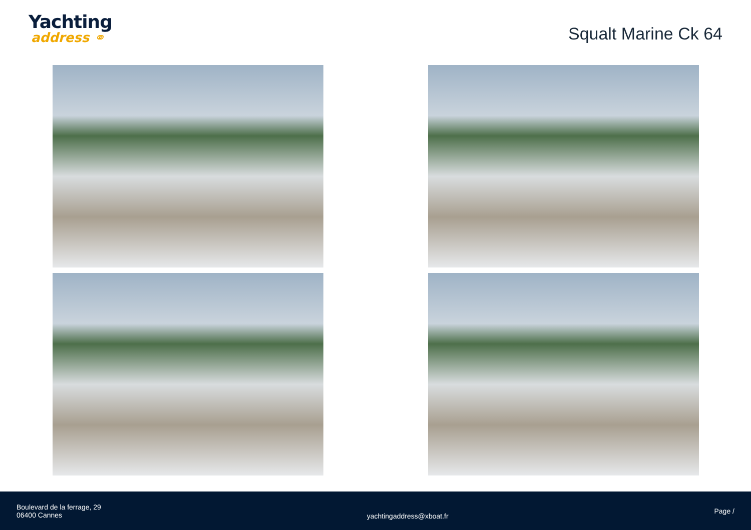Yachting
address ⚭
Squalt Marine Ck 64
Boulevard de la ferrage, 29
06400 Cannes
yachtingaddress@xboat.fr
Page /